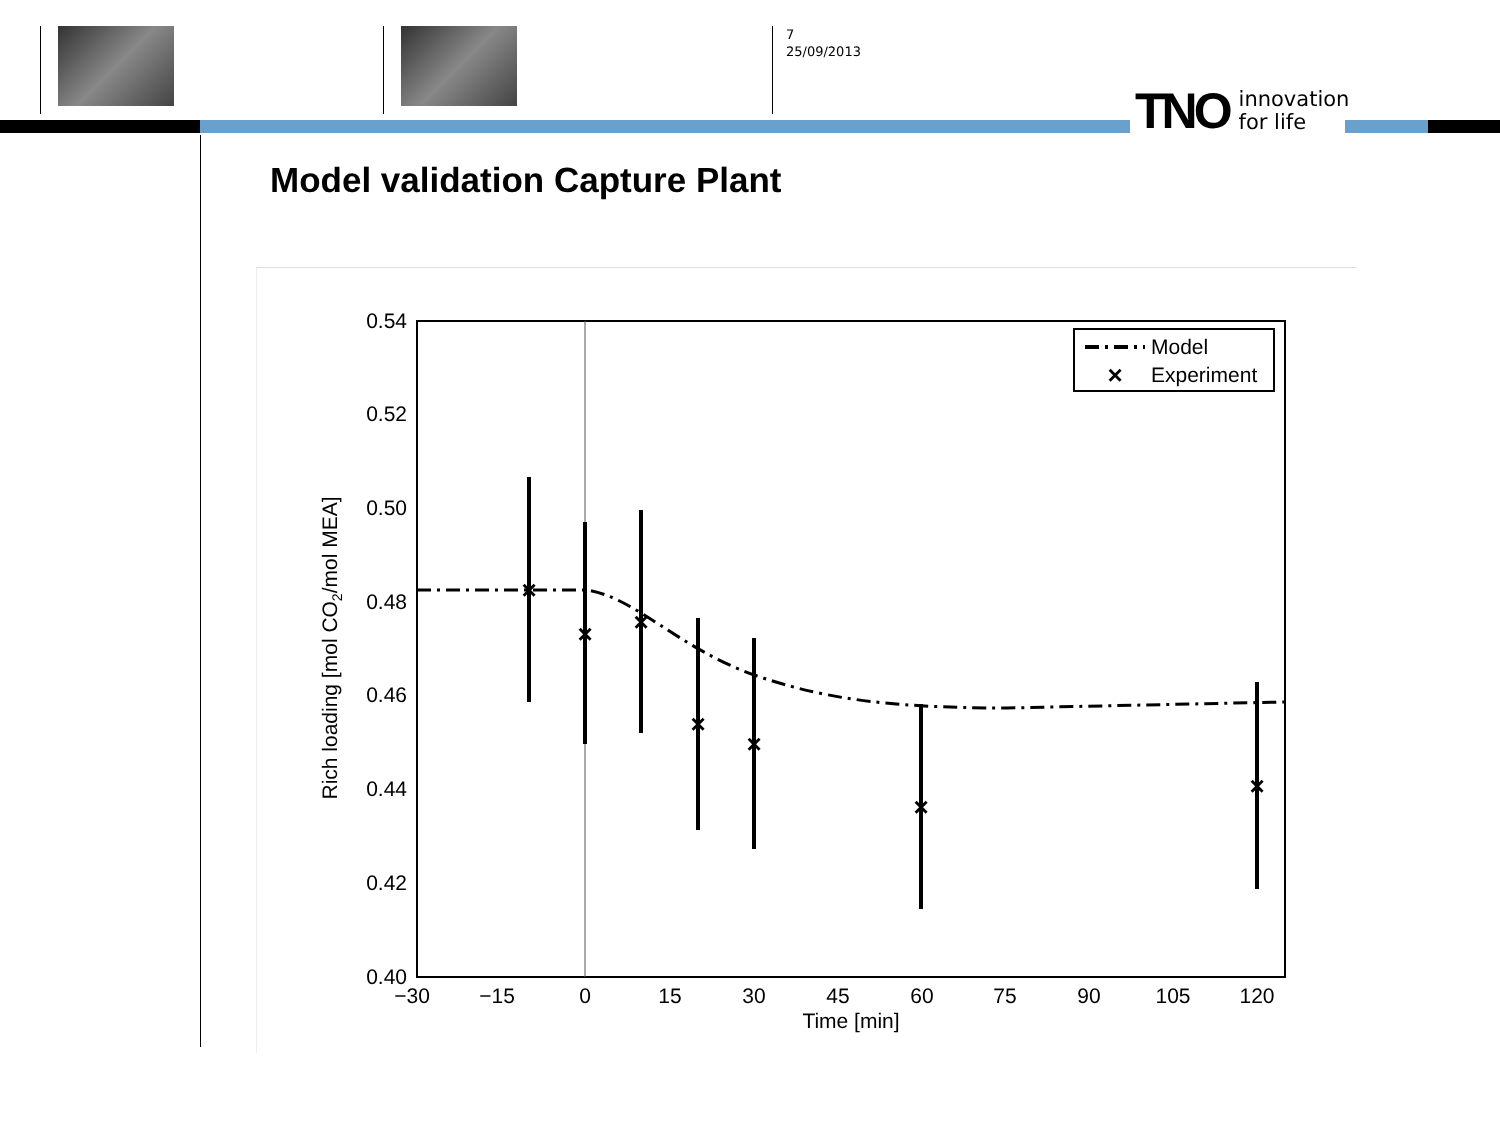7
25/09/2013
TNO innovation
for life
Model validation Capture Plant
0.54
0.52
0.50
0.48
0.46
0.44
0.42
0.40
−30
−15
0
15
30
45
60
75
90
105
120
Time [min]
Rich loading [mol CO2/mol MEA]
×
×
×
×
×
×
×
Model
×
Experiment